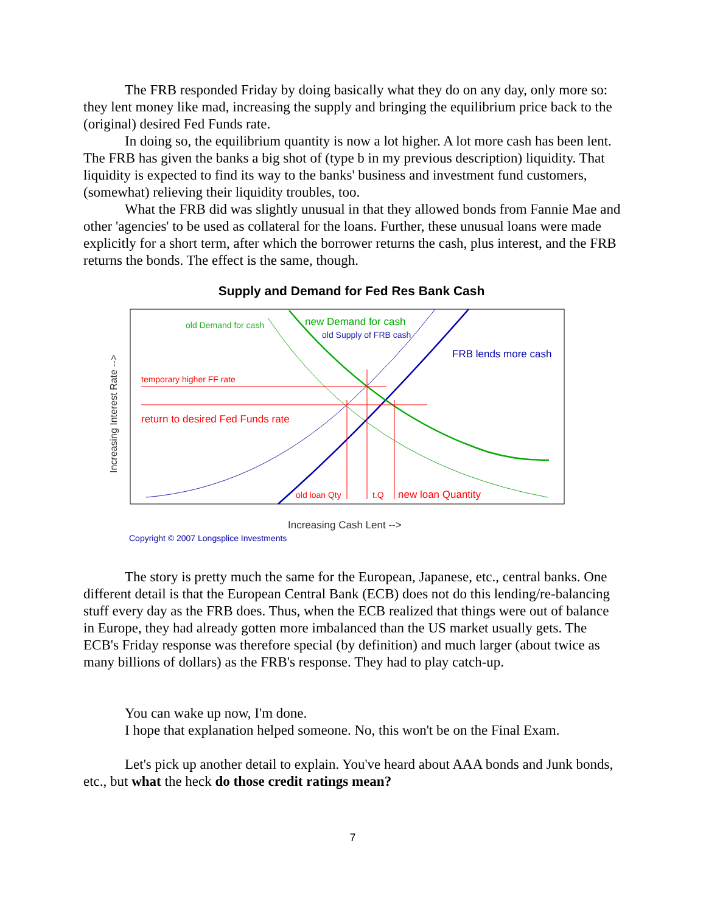The FRB responded Friday by doing basically what they do on any day, only more so: they lent money like mad, increasing the supply and bringing the equilibrium price back to the (original) desired Fed Funds rate.
In doing so, the equilibrium quantity is now a lot higher. A lot more cash has been lent. The FRB has given the banks a big shot of (type b in my previous description) liquidity. That liquidity is expected to find its way to the banks' business and investment fund customers, (somewhat) relieving their liquidity troubles, too.
What the FRB did was slightly unusual in that they allowed bonds from Fannie Mae and other 'agencies' to be used as collateral for the loans. Further, these unusual loans were made explicitly for a short term, after which the borrower returns the cash, plus interest, and the FRB returns the bonds. The effect is the same, though.
Supply and Demand for Fed Res Bank Cash
Increasing Interest Rate -->
old Demand for cash
new Demand for cash
old Supply of FRB cash
FRB lends more cash
temporary higher FF rate
return to desired Fed Funds rate
old loan Qty
t.Q
new loan Quantity
Increasing Cash Lent -->
Copyright © 2007 Longsplice Investments
The story is pretty much the same for the European, Japanese, etc., central banks. One different detail is that the European Central Bank (ECB) does not do this lending/re-balancing stuff every day as the FRB does. Thus, when the ECB realized that things were out of balance in Europe, they had already gotten more imbalanced than the US market usually gets. The ECB's Friday response was therefore special (by definition) and much larger (about twice as many billions of dollars) as the FRB's response. They had to play catch-up.
You can wake up now, I'm done.
I hope that explanation helped someone. No, this won't be on the Final Exam.
Let's pick up another detail to explain. You've heard about AAA bonds and Junk bonds, etc., but what the heck do those credit ratings mean?
7